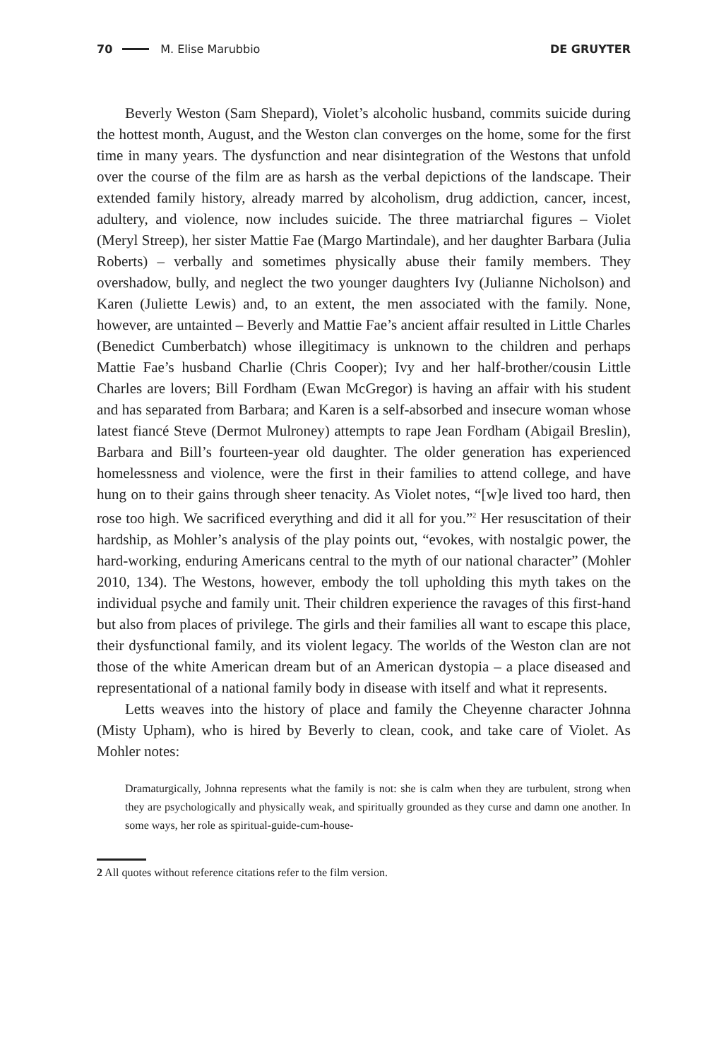70 M. Elise Marubbio DE GRUYTER
Beverly Weston (Sam Shepard), Violet’s alcoholic husband, commits suicide during the hottest month, August, and the Weston clan converges on the home, some for the first time in many years. The dysfunction and near disintegration of the Westons that unfold over the course of the film are as harsh as the verbal depictions of the landscape. Their extended family history, already marred by alcoholism, drug addiction, cancer, incest, adultery, and violence, now includes suicide. The three matriarchal figures – Violet (Meryl Streep), her sister Mattie Fae (Margo Martindale), and her daughter Barbara (Julia Roberts) – verbally and sometimes physically abuse their family members. They overshadow, bully, and neglect the two younger daughters Ivy (Julianne Nicholson) and Karen (Juliette Lewis) and, to an extent, the men associated with the family. None, however, are untainted – Beverly and Mattie Fae’s ancient affair resulted in Little Charles (Benedict Cumberbatch) whose illegitimacy is unknown to the children and perhaps Mattie Fae’s husband Charlie (Chris Cooper); Ivy and her half-brother/cousin Little Charles are lovers; Bill Fordham (Ewan McGregor) is having an affair with his student and has separated from Barbara; and Karen is a self-absorbed and insecure woman whose latest fiancé Steve (Dermot Mulroney) attempts to rape Jean Fordham (Abigail Breslin), Barbara and Bill’s fourteen-year old daughter. The older generation has experienced homelessness and violence, were the first in their families to attend college, and have hung on to their gains through sheer tenacity. As Violet notes, “[w]e lived too hard, then rose too high. We sacrificed everything and did it all for you.”<sup>2</sup> Her resuscitation of their hardship, as Mohler’s analysis of the play points out, “evokes, with nostalgic power, the hard-working, enduring Americans central to the myth of our national character” (Mohler 2010, 134). The Westons, however, embody the toll upholding this myth takes on the individual psyche and family unit. Their children experience the ravages of this first-hand but also from places of privilege. The girls and their families all want to escape this place, their dysfunctional family, and its violent legacy. The worlds of the Weston clan are not those of the white American dream but of an American dystopia – a place diseased and representational of a national family body in disease with itself and what it represents.
Letts weaves into the history of place and family the Cheyenne character Johnna (Misty Upham), who is hired by Beverly to clean, cook, and take care of Violet. As Mohler notes:
Dramaturgically, Johnna represents what the family is not: she is calm when they are turbulent, strong when they are psychologically and physically weak, and spiritually grounded as they curse and damn one another. In some ways, her role as spiritual-guide-cum-house-
2 All quotes without reference citations refer to the film version.